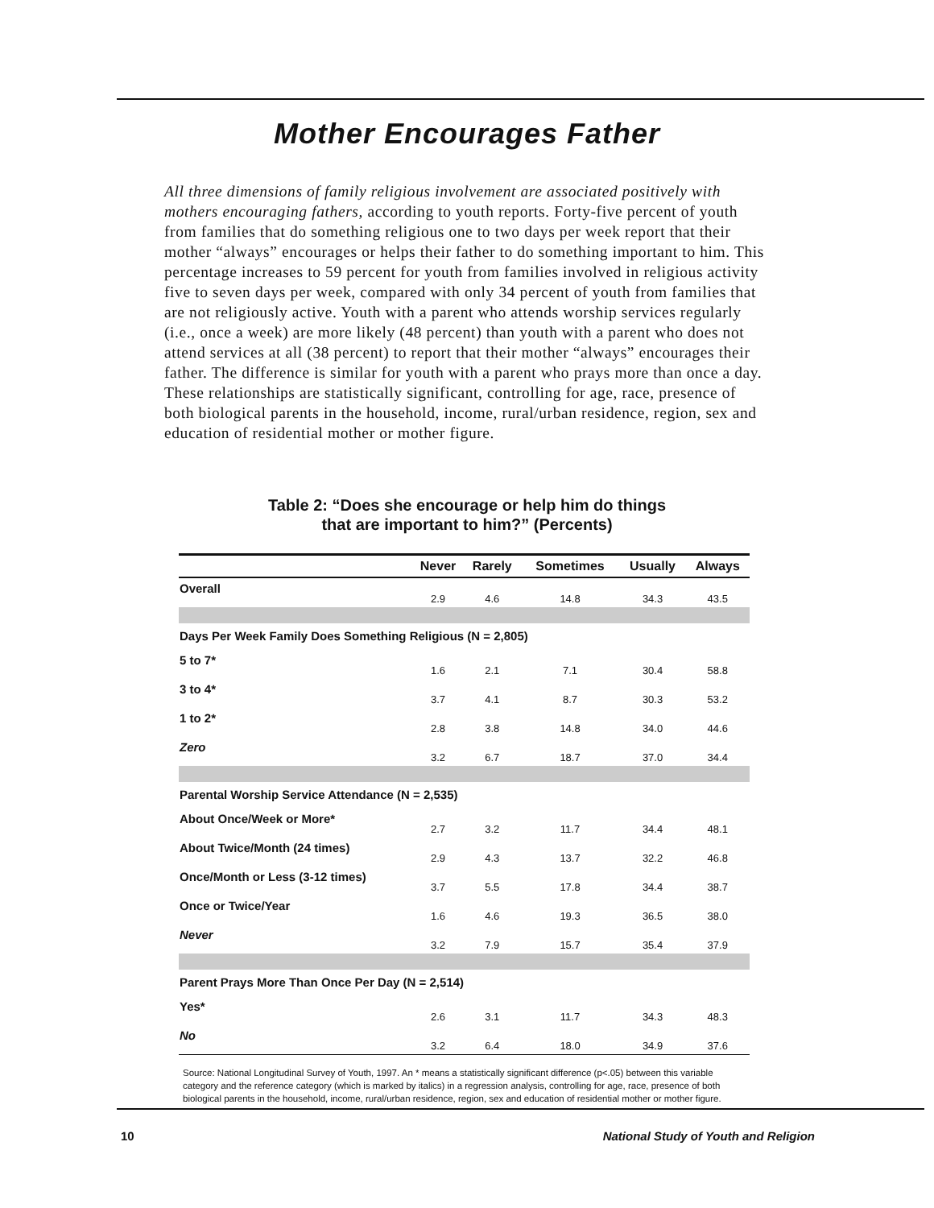Mother Encourages Father
All three dimensions of family religious involvement are associated positively with mothers encouraging fathers, according to youth reports. Forty-five percent of youth from families that do something religious one to two days per week report that their mother “always” encourages or helps their father to do something important to him. This percentage increases to 59 percent for youth from families involved in religious activity five to seven days per week, compared with only 34 percent of youth from families that are not religiously active. Youth with a parent who attends worship services regularly (i.e., once a week) are more likely (48 percent) than youth with a parent who does not attend services at all (38 percent) to report that their mother “always” encourages their father. The difference is similar for youth with a parent who prays more than once a day. These relationships are statistically significant, controlling for age, race, presence of both biological parents in the household, income, rural/urban residence, region, sex and education of residential mother or mother figure.
Table 2: “Does she encourage or help him do things
that are important to him?” (Percents)
| | Never | Rarely | Sometimes | Usually | Always |
| --- | --- | --- | --- | --- | --- |
| Overall | 2.9 | 4.6 | 14.8 | 34.3 | 43.5 |
| Days Per Week Family Does Something Religious (N = 2,805) | | | | | |
| 5 to 7* | 1.6 | 2.1 | 7.1 | 30.4 | 58.8 |
| 3 to 4* | 3.7 | 4.1 | 8.7 | 30.3 | 53.2 |
| 1 to 2* | 2.8 | 3.8 | 14.8 | 34.0 | 44.6 |
| Zero | 3.2 | 6.7 | 18.7 | 37.0 | 34.4 |
| Parental Worship Service Attendance (N = 2,535) | | | | | |
| About Once/Week or More* | 2.7 | 3.2 | 11.7 | 34.4 | 48.1 |
| About Twice/Month (24 times) | 2.9 | 4.3 | 13.7 | 32.2 | 46.8 |
| Once/Month or Less (3-12 times) | 3.7 | 5.5 | 17.8 | 34.4 | 38.7 |
| Once or Twice/Year | 1.6 | 4.6 | 19.3 | 36.5 | 38.0 |
| Never | 3.2 | 7.9 | 15.7 | 35.4 | 37.9 |
| Parent Prays More Than Once Per Day (N = 2,514) | | | | | |
| Yes* | 2.6 | 3.1 | 11.7 | 34.3 | 48.3 |
| No | 3.2 | 6.4 | 18.0 | 34.9 | 37.6 |
Source: National Longitudinal Survey of Youth, 1997. An * means a statistically significant difference (p<.05) between this variable category and the reference category (which is marked by italics) in a regression analysis, controlling for age, race, presence of both biological parents in the household, income, rural/urban residence, region, sex and education of residential mother or mother figure.
10 National Study of Youth and Religion